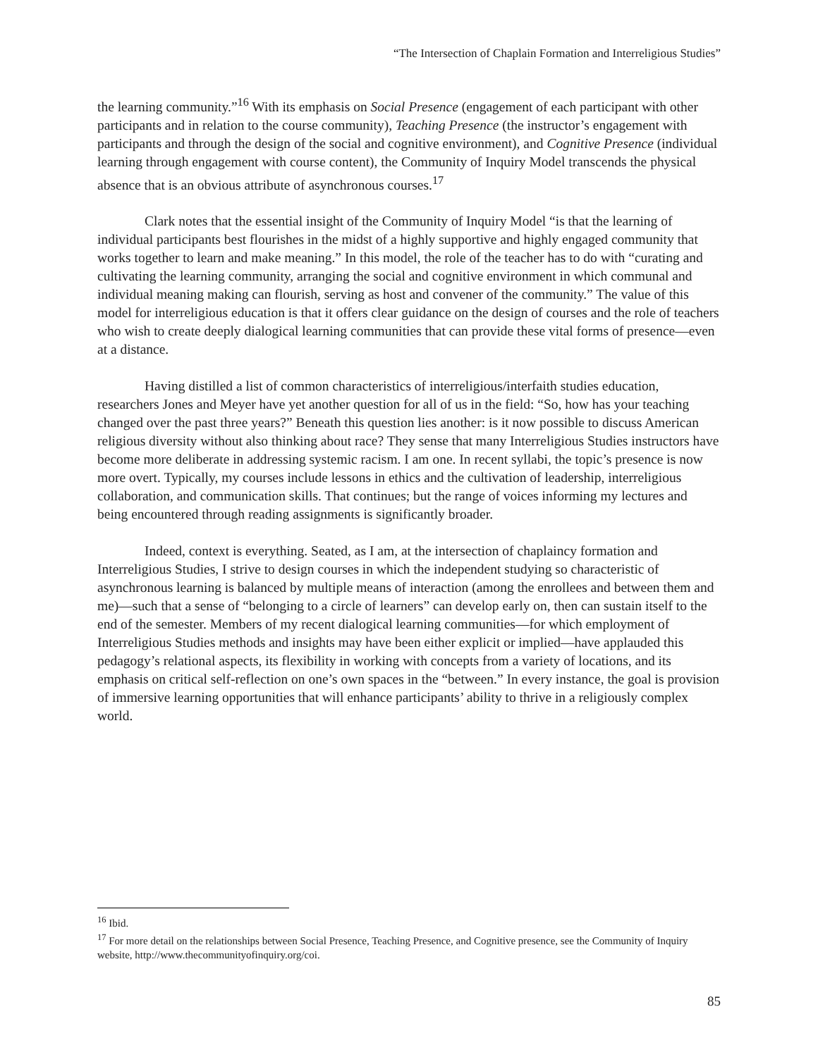“The Intersection of Chaplain Formation and Interreligious Studies”
the learning community.”<sup>16</sup> With its emphasis on Social Presence (engagement of each participant with other participants and in relation to the course community), Teaching Presence (the instructor’s engagement with participants and through the design of the social and cognitive environment), and Cognitive Presence (individual learning through engagement with course content), the Community of Inquiry Model transcends the physical absence that is an obvious attribute of asynchronous courses.<sup>17</sup>
Clark notes that the essential insight of the Community of Inquiry Model “is that the learning of individual participants best flourishes in the midst of a highly supportive and highly engaged community that works together to learn and make meaning.” In this model, the role of the teacher has to do with “curating and cultivating the learning community, arranging the social and cognitive environment in which communal and individual meaning making can flourish, serving as host and convener of the community.” The value of this model for interreligious education is that it offers clear guidance on the design of courses and the role of teachers who wish to create deeply dialogical learning communities that can provide these vital forms of presence—even at a distance.
Having distilled a list of common characteristics of interreligious/interfaith studies education, researchers Jones and Meyer have yet another question for all of us in the field: “So, how has your teaching changed over the past three years?” Beneath this question lies another: is it now possible to discuss American religious diversity without also thinking about race? They sense that many Interreligious Studies instructors have become more deliberate in addressing systemic racism. I am one. In recent syllabi, the topic’s presence is now more overt. Typically, my courses include lessons in ethics and the cultivation of leadership, interreligious collaboration, and communication skills. That continues; but the range of voices informing my lectures and being encountered through reading assignments is significantly broader.
Indeed, context is everything. Seated, as I am, at the intersection of chaplaincy formation and Interreligious Studies, I strive to design courses in which the independent studying so characteristic of asynchronous learning is balanced by multiple means of interaction (among the enrollees and between them and me)—such that a sense of “belonging to a circle of learners” can develop early on, then can sustain itself to the end of the semester. Members of my recent dialogical learning communities—for which employment of Interreligious Studies methods and insights may have been either explicit or implied—have applauded this pedagogy’s relational aspects, its flexibility in working with concepts from a variety of locations, and its emphasis on critical self-reflection on one’s own spaces in the “between.” In every instance, the goal is provision of immersive learning opportunities that will enhance participants’ ability to thrive in a religiously complex world.
<sup>16</sup> Ibid.
<sup>17</sup> For more detail on the relationships between Social Presence, Teaching Presence, and Cognitive presence, see the Community of Inquiry website, http://www.thecommunityofinquiry.org/coi.
85